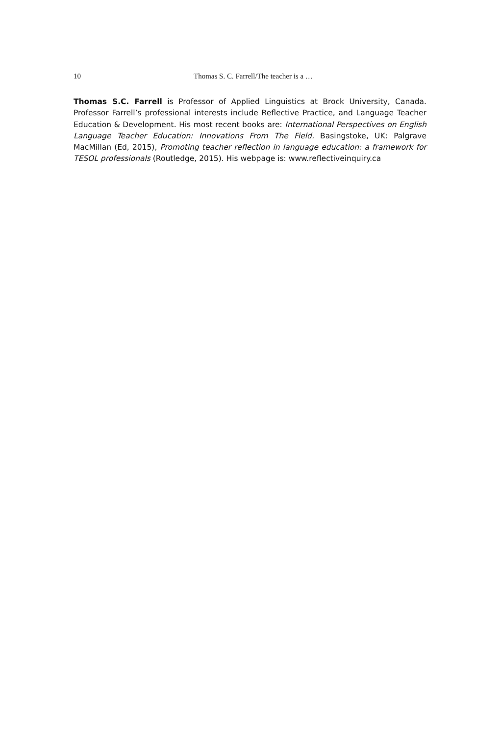10 Thomas S. C. Farrell/The teacher is a …
Thomas S.C. Farrell is Professor of Applied Linguistics at Brock University, Canada. Professor Farrell’s professional interests include Reflective Practice, and Language Teacher Education & Development. His most recent books are: International Perspectives on English Language Teacher Education: Innovations From The Field. Basingstoke, UK: Palgrave MacMillan (Ed, 2015), Promoting teacher reflection in language education: a framework for TESOL professionals (Routledge, 2015). His webpage is: www.reflectiveinquiry.ca